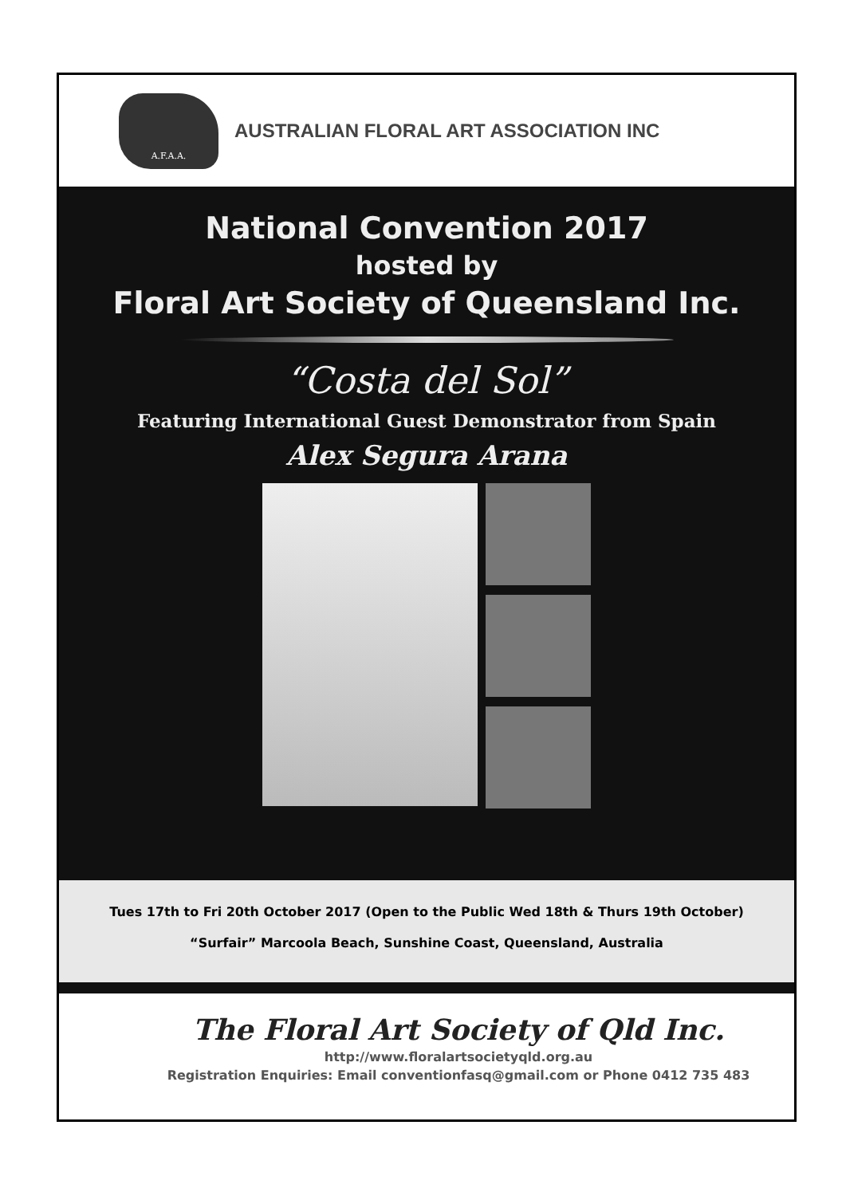A.F.A.A.
AUSTRALIAN FLORAL ART ASSOCIATION INC
National Convention 2017
hosted by
Floral Art Society of Queensland Inc.
“Costa del Sol”
Featuring International Guest Demonstrator from Spain
Alex Segura Arana
Tues 17th to Fri 20th October 2017 (Open to the Public Wed 18th & Thurs 19th October)
“Surfair” Marcoola Beach, Sunshine Coast, Queensland, Australia
The Floral Art Society of Qld Inc.
http://www.floralartsocietyqld.org.au
Registration Enquiries: Email conventionfasq@gmail.com or Phone 0412 735 483